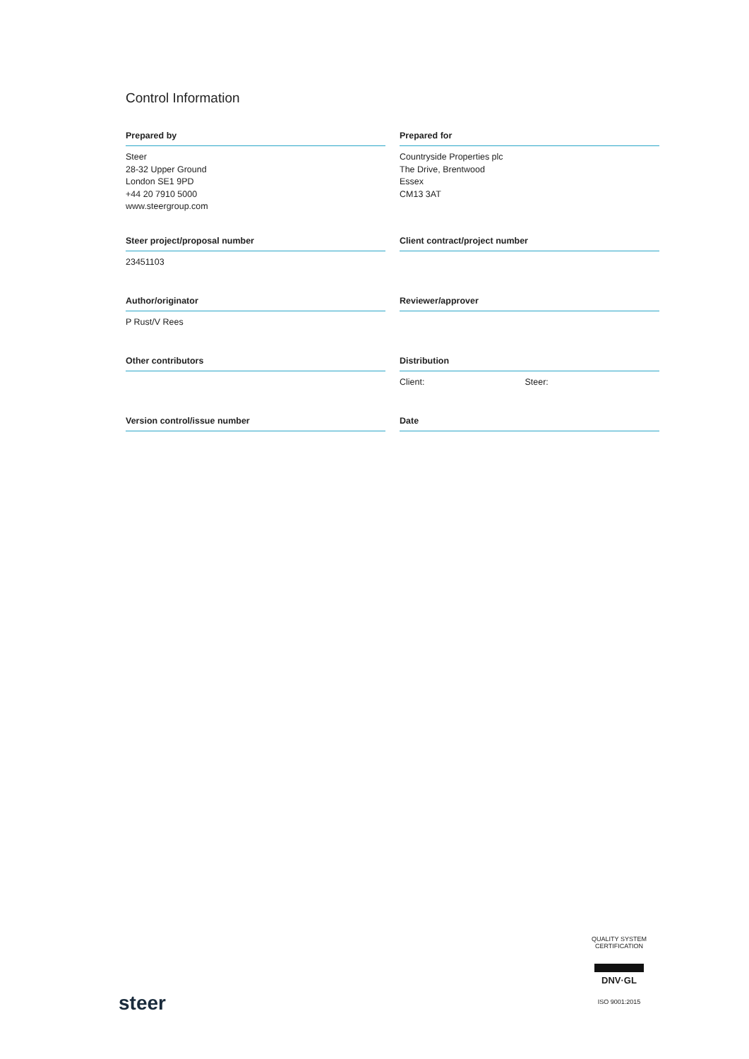Control Information
Prepared by
Steer
28-32 Upper Ground
London SE1 9PD
+44 20 7910 5000
www.steergroup.com
Prepared for
Countryside Properties plc
The Drive, Brentwood
Essex
CM13 3AT
Steer project/proposal number
23451103
Client contract/project number
Author/originator
P Rust/V Rees
Reviewer/approver
Other contributors
Distribution
Client: Steer:
Version control/issue number
Date
steer
QUALITY SYSTEM CERTIFICATION
DNV·GL
ISO 9001:2015